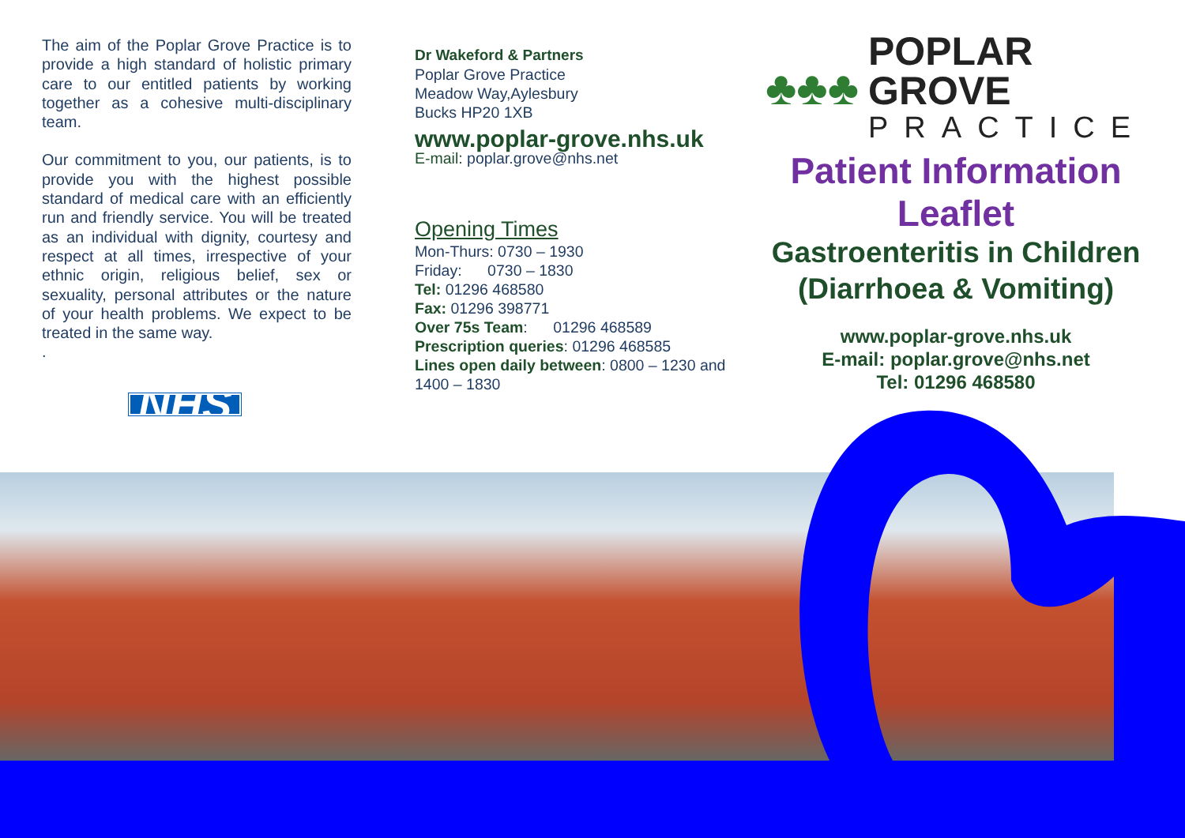The aim of the Poplar Grove Practice is to provide a high standard of holistic primary care to our entitled patients by working together as a cohesive multi-disciplinary team.
Our commitment to you, our patients, is to provide you with the highest possible standard of medical care with an efficiently run and friendly service. You will be treated as an individual with dignity, courtesy and respect at all times, irrespective of your ethnic origin, religious belief, sex or sexuality, personal attributes or the nature of your health problems. We expect to be treated in the same way.
.
NHS
Dr Wakeford & Partners
Poplar Grove Practice
Meadow Way,Aylesbury
Bucks HP20 1XB
www.poplar-grove.nhs.uk
E-mail: poplar.grove@nhs.net
Opening Times
Mon-Thurs: 0730 – 1930
Friday: 0730 – 1830
Tel: 01296 468580
Fax: 01296 398771
Over 75s Team: 01296 468589
Prescription queries: 01296 468585
Lines open daily between: 0800 – 1230 and 1400 – 1830
♣♣♣
POPLAR GROVE
PRACTICE
Patient Information Leaflet
Gastroenteritis in Children (Diarrhoea & Vomiting)
www.poplar-grove.nhs.uk
E-mail: poplar.grove@nhs.net
Tel: 01296 468580